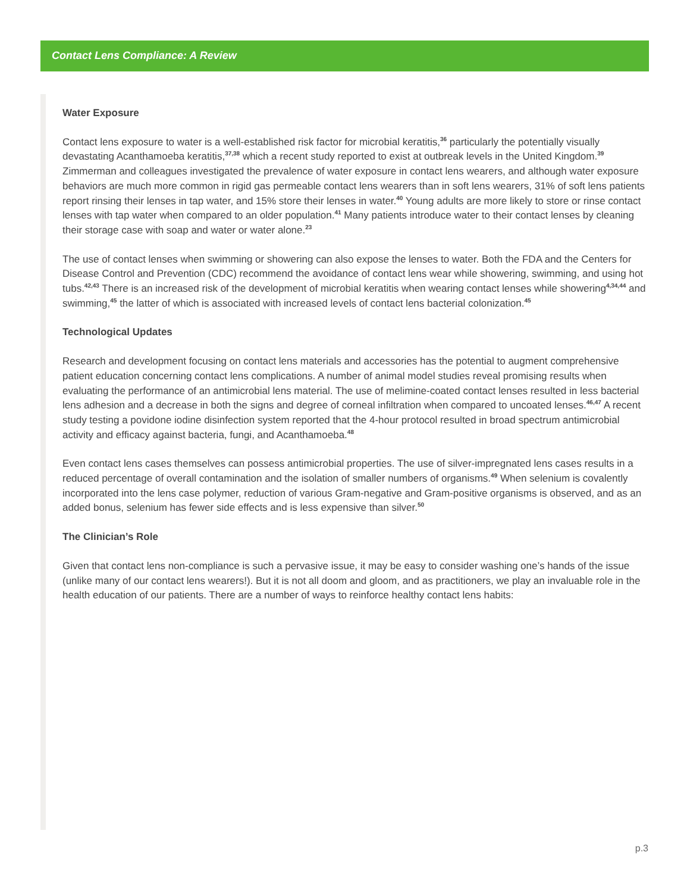Contact Lens Compliance: A Review
Water Exposure
Contact lens exposure to water is a well-established risk factor for microbial keratitis,<sup>36</sup> particularly the potentially visually devastating Acanthamoeba keratitis,<sup>37,38</sup> which a recent study reported to exist at outbreak levels in the United Kingdom.<sup>39</sup> Zimmerman and colleagues investigated the prevalence of water exposure in contact lens wearers, and although water exposure behaviors are much more common in rigid gas permeable contact lens wearers than in soft lens wearers, 31% of soft lens patients report rinsing their lenses in tap water, and 15% store their lenses in water.<sup>40</sup> Young adults are more likely to store or rinse contact lenses with tap water when compared to an older population.<sup>41</sup> Many patients introduce water to their contact lenses by cleaning their storage case with soap and water or water alone.<sup>23</sup>
The use of contact lenses when swimming or showering can also expose the lenses to water. Both the FDA and the Centers for Disease Control and Prevention (CDC) recommend the avoidance of contact lens wear while showering, swimming, and using hot tubs.<sup>42,43</sup> There is an increased risk of the development of microbial keratitis when wearing contact lenses while showering<sup>4,34,44</sup> and swimming,<sup>45</sup> the latter of which is associated with increased levels of contact lens bacterial colonization.<sup>45</sup>
Technological Updates
Research and development focusing on contact lens materials and accessories has the potential to augment comprehensive patient education concerning contact lens complications. A number of animal model studies reveal promising results when evaluating the performance of an antimicrobial lens material. The use of melimine-coated contact lenses resulted in less bacterial lens adhesion and a decrease in both the signs and degree of corneal infiltration when compared to uncoated lenses.<sup>46,47</sup> A recent study testing a povidone iodine disinfection system reported that the 4-hour protocol resulted in broad spectrum antimicrobial activity and efficacy against bacteria, fungi, and Acanthamoeba.<sup>48</sup>
Even contact lens cases themselves can possess antimicrobial properties. The use of silver-impregnated lens cases results in a reduced percentage of overall contamination and the isolation of smaller numbers of organisms.<sup>49</sup> When selenium is covalently incorporated into the lens case polymer, reduction of various Gram-negative and Gram-positive organisms is observed, and as an added bonus, selenium has fewer side effects and is less expensive than silver.<sup>50</sup>
The Clinician’s Role
Given that contact lens non-compliance is such a pervasive issue, it may be easy to consider washing one’s hands of the issue (unlike many of our contact lens wearers!). But it is not all doom and gloom, and as practitioners, we play an invaluable role in the health education of our patients. There are a number of ways to reinforce healthy contact lens habits:
p.3